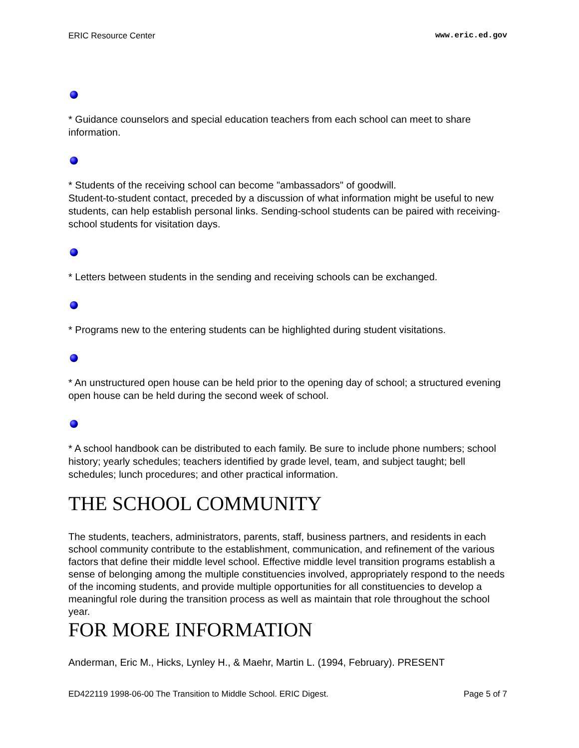ERIC Resource Center www.eric.ed.gov
* Guidance counselors and special education teachers from each school can meet to share information.
* Students of the receiving school can become "ambassadors" of goodwill.
Student-to-student contact, preceded by a discussion of what information might be useful to new students, can help establish personal links. Sending-school students can be paired with receiving-school students for visitation days.
* Letters between students in the sending and receiving schools can be exchanged.
* Programs new to the entering students can be highlighted during student visitations.
* An unstructured open house can be held prior to the opening day of school; a structured evening open house can be held during the second week of school.
* A school handbook can be distributed to each family. Be sure to include phone numbers; school history; yearly schedules; teachers identified by grade level, team, and subject taught; bell schedules; lunch procedures; and other practical information.
THE SCHOOL COMMUNITY
The students, teachers, administrators, parents, staff, business partners, and residents in each school community contribute to the establishment, communication, and refinement of the various factors that define their middle level school. Effective middle level transition programs establish a sense of belonging among the multiple constituencies involved, appropriately respond to the needs of the incoming students, and provide multiple opportunities for all constituencies to develop a meaningful role during the transition process as well as maintain that role throughout the school year.
FOR MORE INFORMATION
Anderman, Eric M., Hicks, Lynley H., & Maehr, Martin L. (1994, February). PRESENT
ED422119 1998-06-00 The Transition to Middle School. ERIC Digest. Page 5 of 7